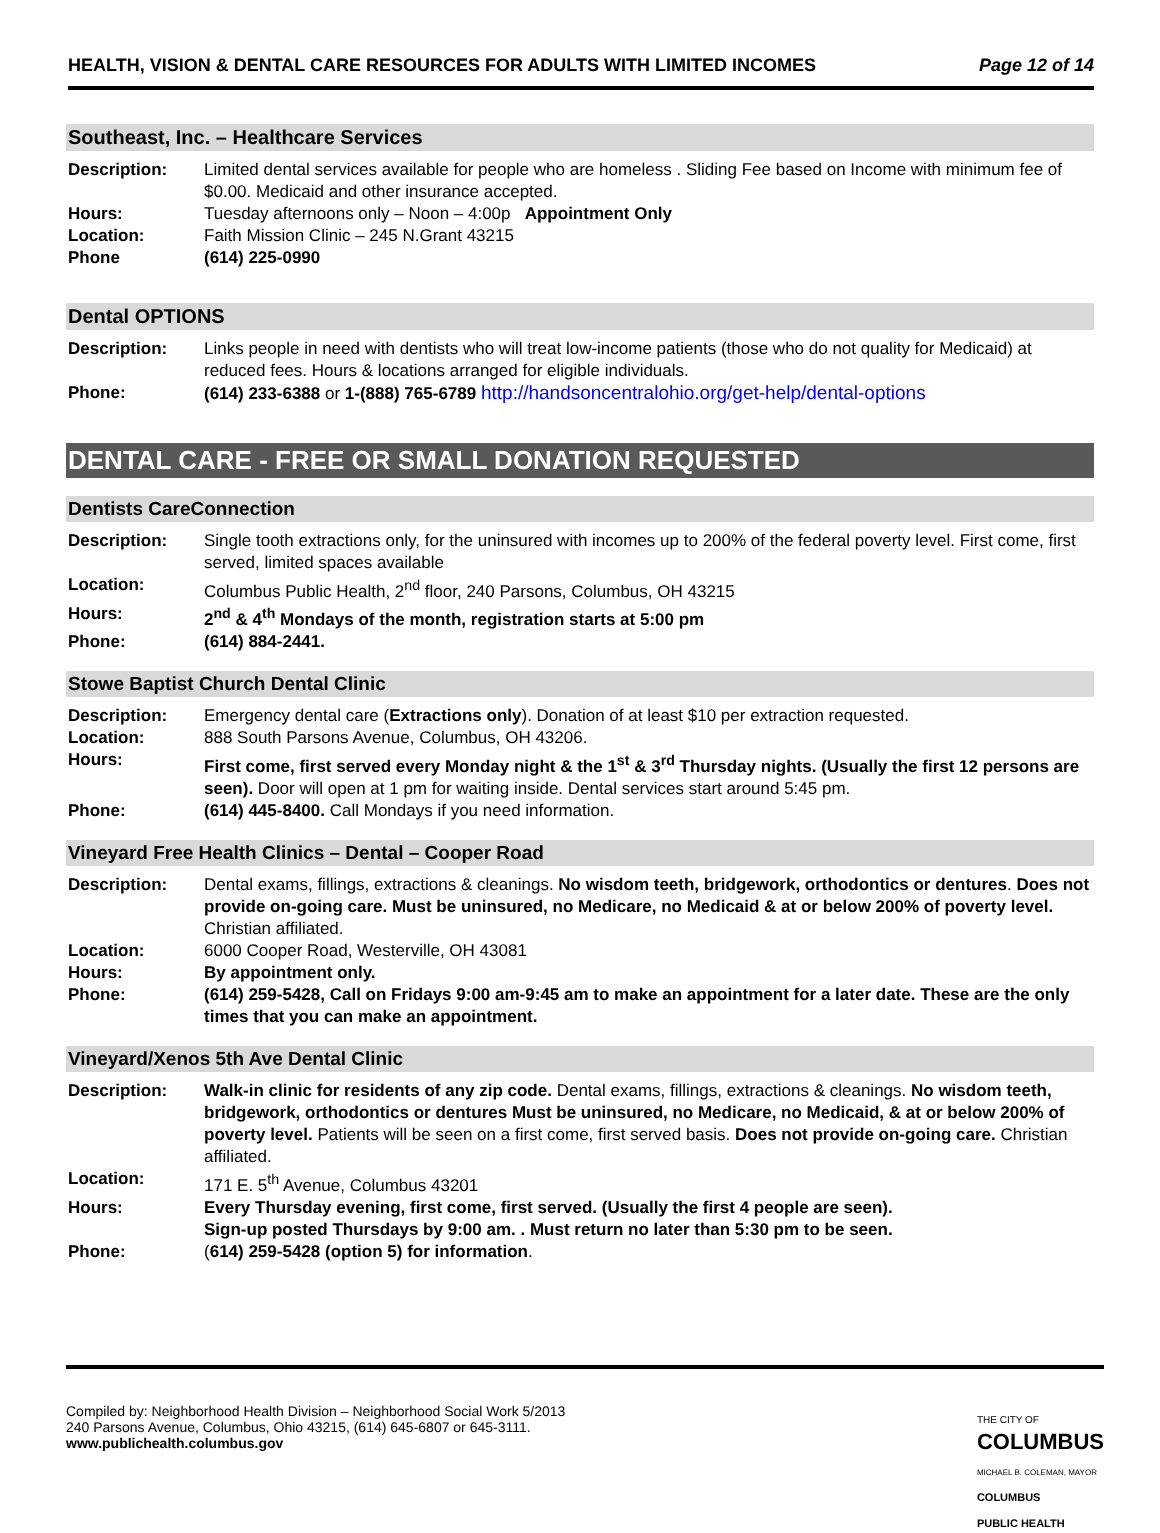HEALTH, VISION & DENTAL CARE RESOURCES FOR ADULTS WITH LIMITED INCOMES Page 12 of 14
Southeast, Inc. – Healthcare Services
| Description: | Limited dental services available for people who are homeless . Sliding Fee based on Income with minimum fee of $0.00. Medicaid and other insurance accepted. |
| Hours: | Tuesday afternoons only – Noon – 4:00p Appointment Only |
| Location: | Faith Mission Clinic – 245 N.Grant 43215 |
| Phone | (614) 225-0990 |
Dental OPTIONS
| Description: | Links people in need with dentists who will treat low-income patients (those who do not quality for Medicaid) at reduced fees. Hours & locations arranged for eligible individuals. |
| Phone: | (614) 233-6388 or 1-(888) 765-6789 http://handsoncentralohio.org/get-help/dental-options |
DENTAL CARE - FREE OR SMALL DONATION REQUESTED
Dentists CareConnection
| Description: | Single tooth extractions only, for the uninsured with incomes up to 200% of the federal poverty level. First come, first served, limited spaces available |
| Location: | Columbus Public Health, 2<sup>nd</sup> floor, 240 Parsons, Columbus, OH 43215 |
| Hours: | 2<sup>nd</sup> & 4<sup>th</sup> Mondays of the month, registration starts at 5:00 pm |
| Phone: | (614) 884-2441. |
Stowe Baptist Church Dental Clinic
| Description: | Emergency dental care ( Extractions only ). Donation of at least $10 per extraction requested. |
| Location: | 888 South Parsons Avenue, Columbus, OH 43206. |
| Hours: | First come, first served every Monday night & the 1<sup>st</sup> & 3<sup>rd</sup> Thursday nights. (Usually the first 12 persons are seen). Door will open at 1 pm for waiting inside. Dental services start around 5:45 pm. |
| Phone: | (614) 445-8400. Call Mondays if you need information. |
Vineyard Free Health Clinics – Dental – Cooper Road
| Description: | Dental exams, fillings, extractions & cleanings. No wisdom teeth, bridgework, orthodontics or dentures . Does not provide on-going care. Must be uninsured, no Medicare, no Medicaid & at or below 200% of poverty level. Christian affiliated. |
| Location: | 6000 Cooper Road, Westerville, OH 43081 |
| Hours: | By appointment only. |
| Phone: | (614) 259-5428, Call on Fridays 9:00 am-9:45 am to make an appointment for a later date. These are the only times that you can make an appointment. |
Vineyard/Xenos 5th Ave Dental Clinic
| Description: | Walk-in clinic for residents of any zip code. Dental exams, fillings, extractions & cleanings. No wisdom teeth, bridgework, orthodontics or dentures Must be uninsured, no Medicare, no Medicaid, & at or below 200% of poverty level. Patients will be seen on a first come, first served basis. Does not provide on-going care. Christian affiliated. |
| Location: | 171 E. 5<sup>th</sup> Avenue, Columbus 43201 |
| Hours: | Every Thursday evening, first come, first served. (Usually the first 4 people are seen). Sign-up posted Thursdays by 9:00 am. . Must return no later than 5:30 pm to be seen. |
| Phone: | ( 614) 259-5428 (option 5) for information . |
Compiled by: Neighborhood Health Division – Neighborhood Social Work 5/2013
240 Parsons Avenue, Columbus, Ohio 43215, (614) 645-6807 or 645-3111.
www.publichealth.columbus.gov
THE CITY OF
COLUMBUS
MICHAEL B. COLEMAN, MAYOR
COLUMBUS
PUBLIC HEALTH